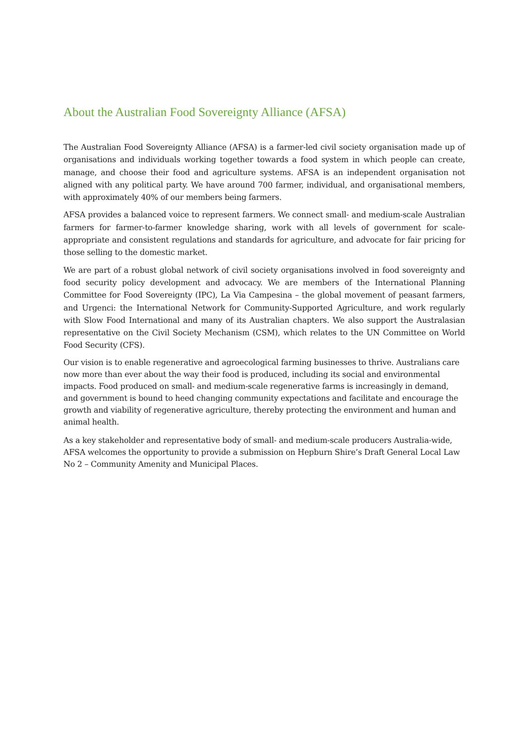About the Australian Food Sovereignty Alliance (AFSA)
The Australian Food Sovereignty Alliance (AFSA) is a farmer-led civil society organisation made up of organisations and individuals working together towards a food system in which people can create, manage, and choose their food and agriculture systems. AFSA is an independent organisation not aligned with any political party. We have around 700 farmer, individual, and organisational members, with approximately 40% of our members being farmers.
AFSA provides a balanced voice to represent farmers. We connect small- and medium-scale Australian farmers for farmer-to-farmer knowledge sharing, work with all levels of government for scale-appropriate and consistent regulations and standards for agriculture, and advocate for fair pricing for those selling to the domestic market.
We are part of a robust global network of civil society organisations involved in food sovereignty and food security policy development and advocacy. We are members of the International Planning Committee for Food Sovereignty (IPC), La Via Campesina – the global movement of peasant farmers, and Urgenci: the International Network for Community-Supported Agriculture, and work regularly with Slow Food International and many of its Australian chapters. We also support the Australasian representative on the Civil Society Mechanism (CSM), which relates to the UN Committee on World Food Security (CFS).
Our vision is to enable regenerative and agroecological farming businesses to thrive. Australians care now more than ever about the way their food is produced, including its social and environmental impacts. Food produced on small- and medium-scale regenerative farms is increasingly in demand, and government is bound to heed changing community expectations and facilitate and encourage the growth and viability of regenerative agriculture, thereby protecting the environment and human and animal health.
As a key stakeholder and representative body of small- and medium-scale producers Australia-wide, AFSA welcomes the opportunity to provide a submission on Hepburn Shire’s Draft General Local Law No 2 – Community Amenity and Municipal Places.